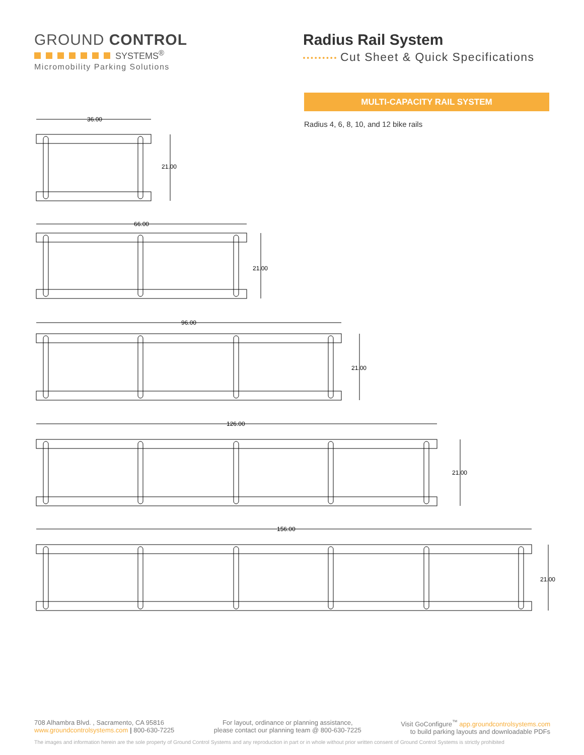GROUND CONTROL
SYSTEMS<sup>®</sup>
Micromobility Parking Solutions
Radius Rail System
Cut Sheet & Quick Specifications
MULTI-CAPACITY RAIL SYSTEM
Radius 4, 6, 8, 10, and 12 bike rails
36.00
21.00
66.00
21.00
96.00
21.00
126.00
21.00
156.00
21.00
708 Alhambra Blvd. , Sacramento, CA 95816
www.groundcontrolsystems.com | 800-630-7225
For layout, ordinance or planning assistance,
please contact our planning team @ 800-630-7225
Visit GoConfigure<sup>™</sup> app.groundcontrolsystems.com
to build parking layouts and downloadable PDFs
The images and information herein are the sole property of Ground Control Systems and any reproduction in part or in whole without prior written consent of Ground Control Systems is strictly prohibited